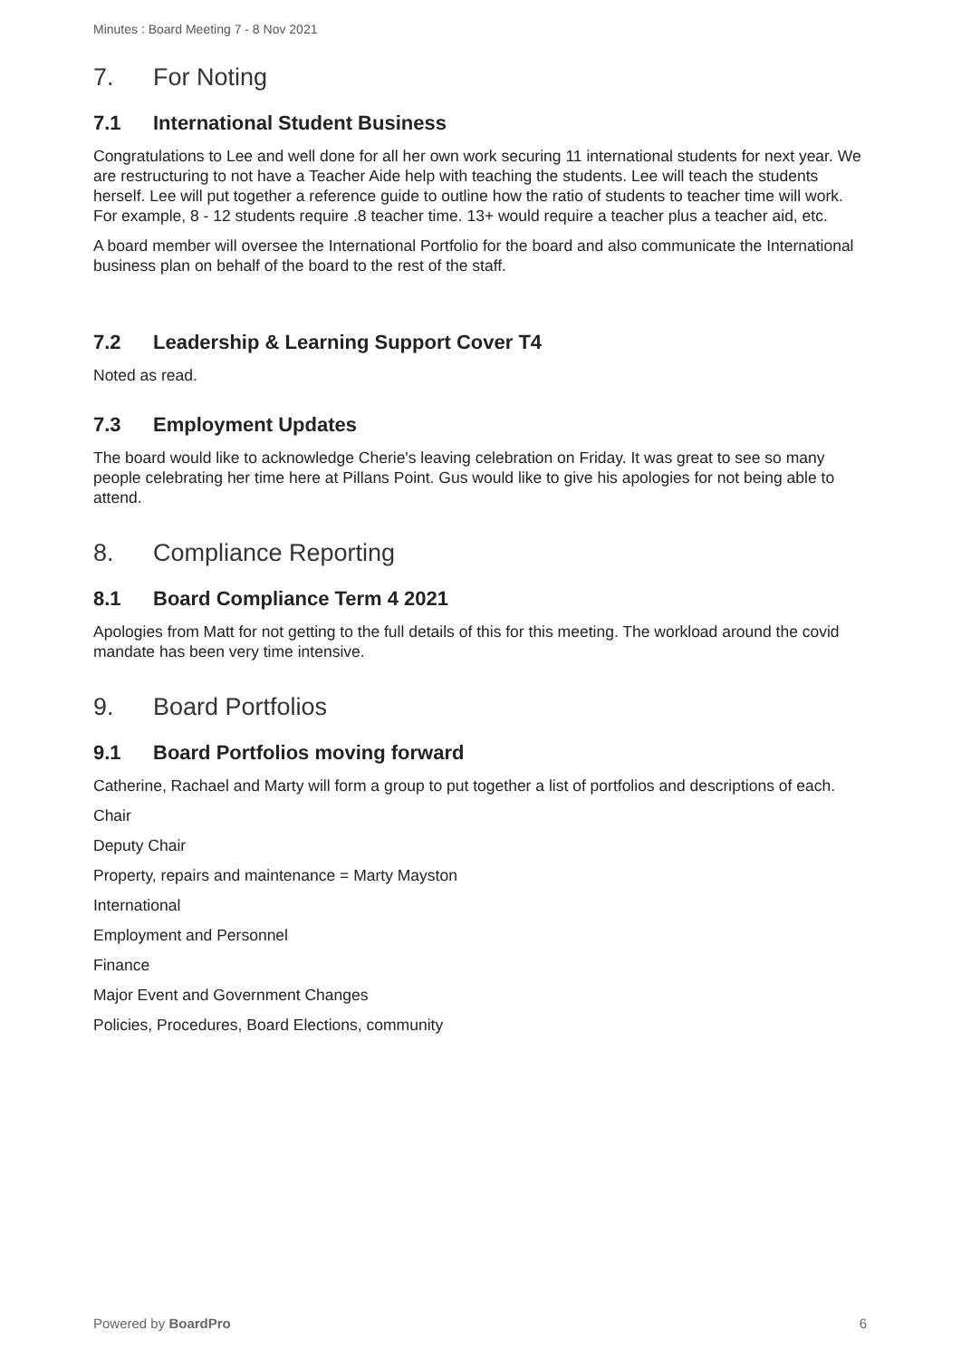Minutes : Board Meeting 7 - 8 Nov 2021
7. For Noting
7.1 International Student Business
Congratulations to Lee and well done for all her own work securing 11 international students for next year. We are restructuring to not have a Teacher Aide help with teaching the students. Lee will teach the students herself. Lee will put together a reference guide to outline how the ratio of students to teacher time will work. For example, 8 - 12 students require .8 teacher time. 13+ would require a teacher plus a teacher aid, etc.
A board member will oversee the International Portfolio for the board and also communicate the International business plan on behalf of the board to the rest of the staff.
7.2 Leadership & Learning Support Cover T4
Noted as read.
7.3 Employment Updates
The board would like to acknowledge Cherie's leaving celebration on Friday. It was great to see so many people celebrating her time here at Pillans Point. Gus would like to give his apologies for not being able to attend.
8. Compliance Reporting
8.1 Board Compliance Term 4 2021
Apologies from Matt for not getting to the full details of this for this meeting. The workload around the covid mandate has been very time intensive.
9. Board Portfolios
9.1 Board Portfolios moving forward
Catherine, Rachael and Marty will form a group to put together a list of portfolios and descriptions of each.
Chair
Deputy Chair
Property, repairs and maintenance = Marty Mayston
International
Employment and Personnel
Finance
Major Event and Government Changes
Policies, Procedures, Board Elections, community
Powered by BoardPro 6